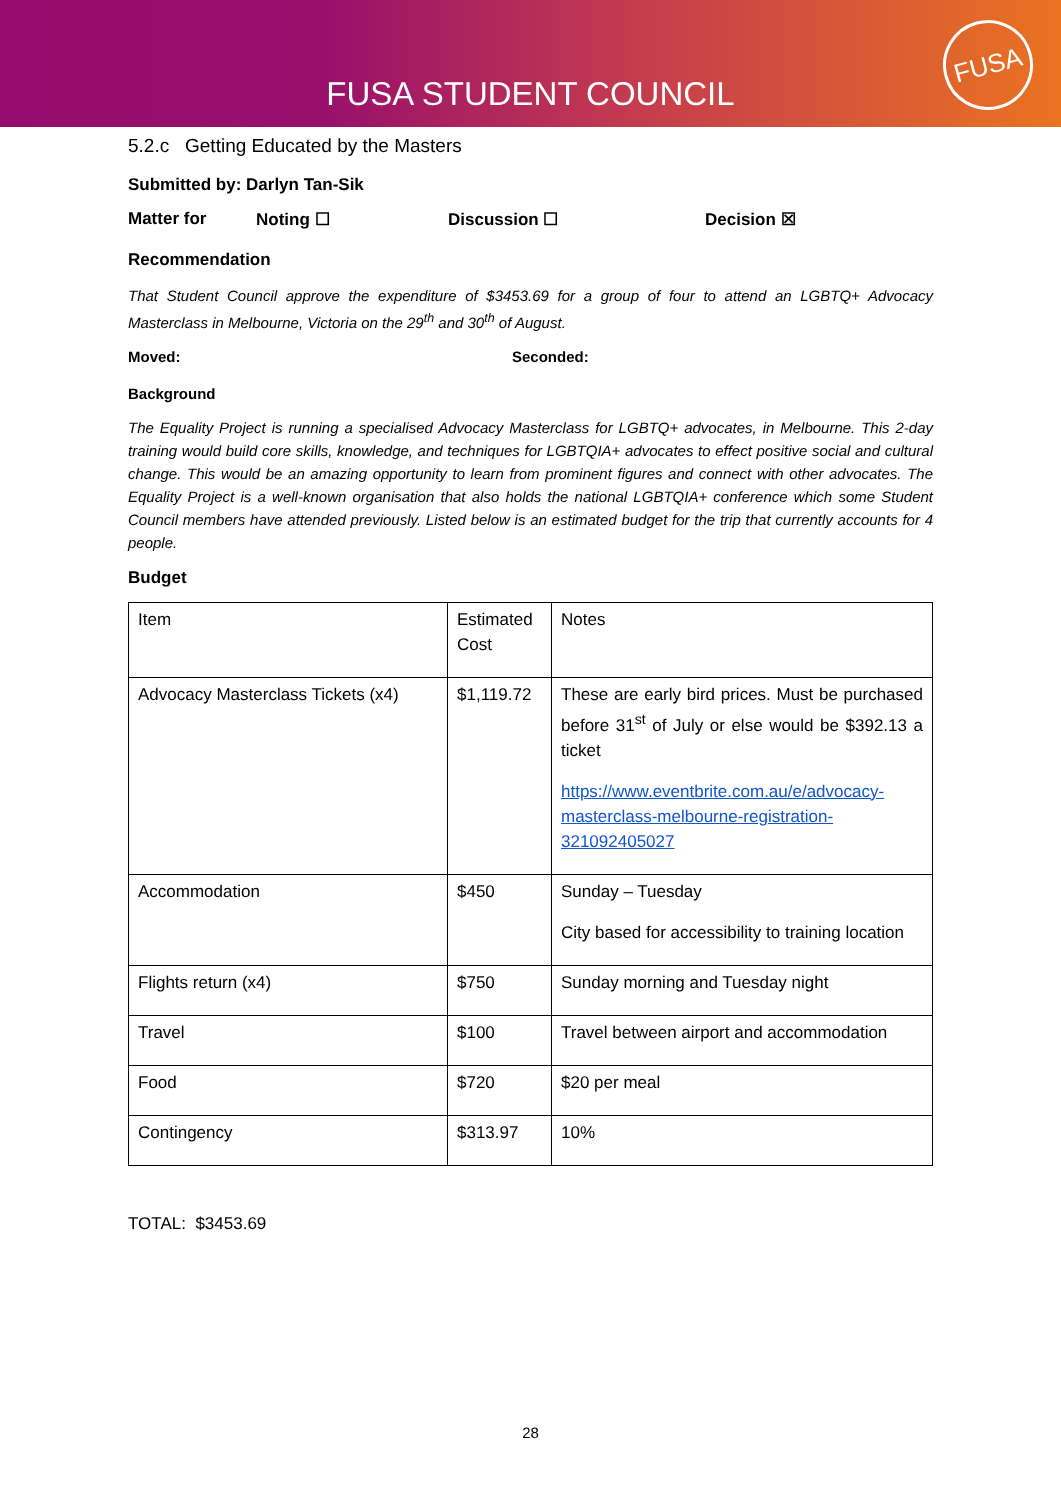FUSA STUDENT COUNCIL
FUSA
5.2.c Getting Educated by the Masters
Submitted by: Darlyn Tan-Sik
Matter for Noting ☐ Discussion ☐ Decision ☒
Recommendation
That Student Council approve the expenditure of $3453.69 for a group of four to attend an LGBTQ+ Advocacy Masterclass in Melbourne, Victoria on the 29<sup>th</sup> and 30<sup>th</sup> of August.
Moved: Seconded:
Background
The Equality Project is running a specialised Advocacy Masterclass for LGBTQ+ advocates, in Melbourne. This 2-day training would build core skills, knowledge, and techniques for LGBTQIA+ advocates to effect positive social and cultural change. This would be an amazing opportunity to learn from prominent figures and connect with other advocates. The Equality Project is a well-known organisation that also holds the national LGBTQIA+ conference which some Student Council members have attended previously. Listed below is an estimated budget for the trip that currently accounts for 4 people.
Budget
| Item | Estimated Cost | Notes |
| Advocacy Masterclass Tickets (x4) | $1,119.72 | These are early bird prices. Must be purchased before 31<sup>st</sup> of July or else would be $392.13 a ticket https://www.eventbrite.com.au/e/advocacy-masterclass-melbourne-registration-321092405027 |
| Accommodation | $450 | Sunday – Tuesday City based for accessibility to training location |
| Flights return (x4) | $750 | Sunday morning and Tuesday night |
| Travel | $100 | Travel between airport and accommodation |
| Food | $720 | $20 per meal |
| Contingency | $313.97 | 10% |
TOTAL: $3453.69
28